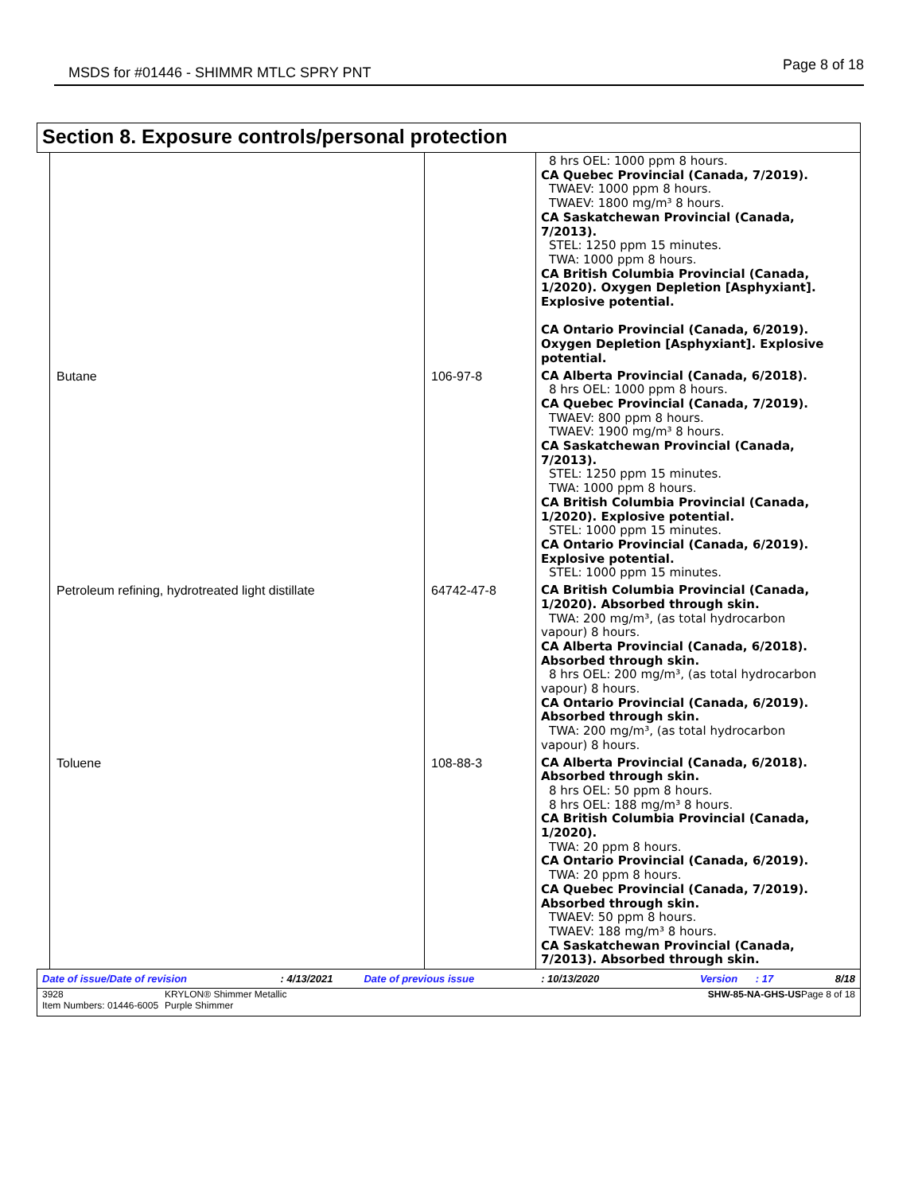MSDS for #01446 - SHIMMR MTLC SPRY PNT Page 8 of 18
Section 8. Exposure controls/personal protection
| | | 8 hrs OEL: 1000 ppm 8 hours. CA Quebec Provincial (Canada, 7/2019). TWAEV: 1000 ppm 8 hours. TWAEV: 1800 mg/m³ 8 hours. CA Saskatchewan Provincial (Canada, 7/2013). STEL: 1250 ppm 15 minutes. TWA: 1000 ppm 8 hours. CA British Columbia Provincial (Canada, 1/2020). Oxygen Depletion [Asphyxiant]. Explosive potential. CA Ontario Provincial (Canada, 6/2019). Oxygen Depletion [Asphyxiant]. Explosive potential. |
| Butane | 106-97-8 | CA Alberta Provincial (Canada, 6/2018). 8 hrs OEL: 1000 ppm 8 hours. CA Quebec Provincial (Canada, 7/2019). TWAEV: 800 ppm 8 hours. TWAEV: 1900 mg/m³ 8 hours. CA Saskatchewan Provincial (Canada, 7/2013). STEL: 1250 ppm 15 minutes. TWA: 1000 ppm 8 hours. CA British Columbia Provincial (Canada, 1/2020). Explosive potential. STEL: 1000 ppm 15 minutes. CA Ontario Provincial (Canada, 6/2019). Explosive potential. STEL: 1000 ppm 15 minutes. |
| Petroleum refining, hydrotreated light distillate | 64742-47-8 | CA British Columbia Provincial (Canada, 1/2020). Absorbed through skin. TWA: 200 mg/m³, (as total hydrocarbon vapour) 8 hours. CA Alberta Provincial (Canada, 6/2018). Absorbed through skin. 8 hrs OEL: 200 mg/m³, (as total hydrocarbon vapour) 8 hours. CA Ontario Provincial (Canada, 6/2019). Absorbed through skin. TWA: 200 mg/m³, (as total hydrocarbon vapour) 8 hours. |
| Toluene | 108-88-3 | CA Alberta Provincial (Canada, 6/2018). Absorbed through skin. 8 hrs OEL: 50 ppm 8 hours. 8 hrs OEL: 188 mg/m³ 8 hours. CA British Columbia Provincial (Canada, 1/2020). TWA: 20 ppm 8 hours. CA Ontario Provincial (Canada, 6/2019). TWA: 20 ppm 8 hours. CA Quebec Provincial (Canada, 7/2019). Absorbed through skin. TWAEV: 50 ppm 8 hours. TWAEV: 188 mg/m³ 8 hours. CA Saskatchewan Provincial (Canada, 7/2013). Absorbed through skin. |
Date of issue/Date of revision: 4/13/2021 Date of previous issue: 10/13/2020 Version: 17 8/18
3928
Item Numbers: 01446-6005 KRYLON® Shimmer Metallic
Purple Shimmer SHW-85-NA-GHS-US Page 8 of 18